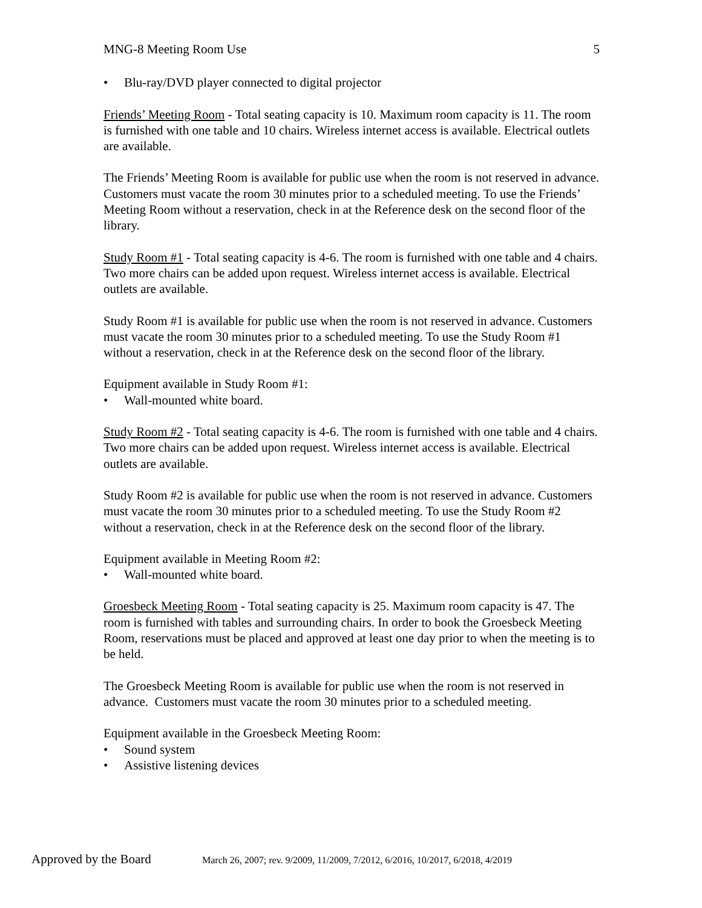MNG-8 Meeting Room Use 5
• Blu-ray/DVD player connected to digital projector
Friends’ Meeting Room - Total seating capacity is 10. Maximum room capacity is 11. The room is furnished with one table and 10 chairs. Wireless internet access is available. Electrical outlets are available.
The Friends’ Meeting Room is available for public use when the room is not reserved in advance. Customers must vacate the room 30 minutes prior to a scheduled meeting. To use the Friends’ Meeting Room without a reservation, check in at the Reference desk on the second floor of the library.
Study Room #1 - Total seating capacity is 4-6. The room is furnished with one table and 4 chairs. Two more chairs can be added upon request. Wireless internet access is available. Electrical outlets are available.
Study Room #1 is available for public use when the room is not reserved in advance. Customers must vacate the room 30 minutes prior to a scheduled meeting. To use the Study Room #1 without a reservation, check in at the Reference desk on the second floor of the library.
Equipment available in Study Room #1:
• Wall-mounted white board.
Study Room #2 - Total seating capacity is 4-6. The room is furnished with one table and 4 chairs. Two more chairs can be added upon request. Wireless internet access is available. Electrical outlets are available.
Study Room #2 is available for public use when the room is not reserved in advance. Customers must vacate the room 30 minutes prior to a scheduled meeting. To use the Study Room #2 without a reservation, check in at the Reference desk on the second floor of the library.
Equipment available in Meeting Room #2:
• Wall-mounted white board.
Groesbeck Meeting Room - Total seating capacity is 25. Maximum room capacity is 47. The room is furnished with tables and surrounding chairs. In order to book the Groesbeck Meeting Room, reservations must be placed and approved at least one day prior to when the meeting is to be held.
The Groesbeck Meeting Room is available for public use when the room is not reserved in advance. Customers must vacate the room 30 minutes prior to a scheduled meeting.
Equipment available in the Groesbeck Meeting Room:
• Sound system
• Assistive listening devices
Approved by the Board March 26, 2007; rev. 9/2009, 11/2009, 7/2012, 6/2016, 10/2017, 6/2018, 4/2019